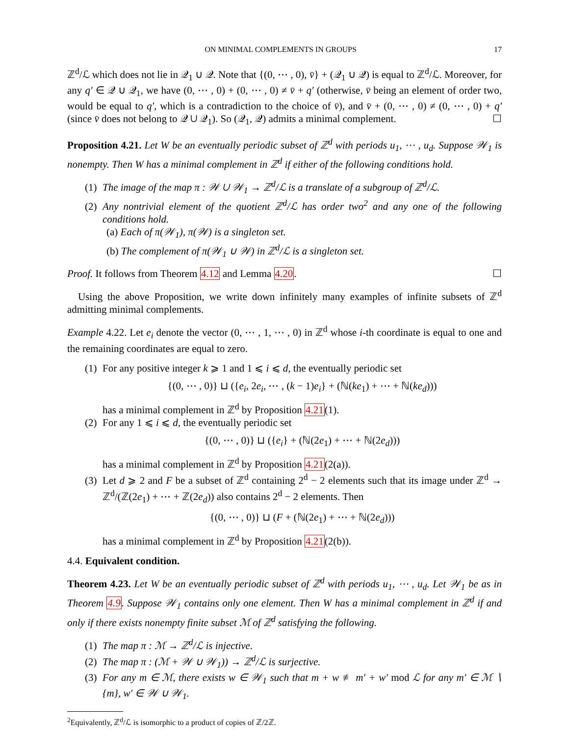ON MINIMAL COMPLEMENTS IN GROUPS 17
ℤ<sup>d</sup>/ℒ which does not lie in 𝒬<sub>1</sub> ∪ 𝒬. Note that {(0, ⋯ , 0), v̄} + (𝒬<sub>1</sub> ∪ 𝒬) is equal to ℤ<sup>d</sup>/ℒ. Moreover, for any q′ ∈ 𝒬 ∪ 𝒬<sub>1</sub>, we have (0, ⋯ , 0) + (0, ⋯ , 0) ≠ v̄ + q′ (otherwise, v̄ being an element of order two, would be equal to q′, which is a contradiction to the choice of v̄), and v̄ + (0, ⋯ , 0) ≠ (0, ⋯ , 0) + q′ (since v̄ does not belong to 𝒬 ∪ 𝒬<sub>1</sub>). So (𝒬<sub>1</sub>, 𝒬) admits a minimal complement. ☐
Proposition 4.21. Let W be an eventually periodic subset of ℤ<sup>d</sup> with periods u<sub>1</sub>, ⋯ , u<sub>d</sub>. Suppose 𝒲<sub>1</sub> is nonempty. Then W has a minimal complement in ℤ<sup>d</sup> if either of the following conditions hold.
(1) The image of the map π : 𝒲 ∪ 𝒲<sub>1</sub> → ℤ<sup>d</sup>/ℒ is a translate of a subgroup of ℤ<sup>d</sup>/ℒ.
(2) Any nontrivial element of the quotient ℤ<sup>d</sup>/ℒ has order two<sup>2</sup> and any one of the following conditions hold.
(a) Each of π(𝒲<sub>1</sub>), π(𝒲) is a singleton set.
(b) The complement of π(𝒲<sub>1</sub> ∪ 𝒲) in ℤ<sup>d</sup>/ℒ is a singleton set.
Proof. It follows from Theorem 4.12 and Lemma 4.20. ☐
Using the above Proposition, we write down infinitely many examples of infinite subsets of ℤ<sup>d</sup> admitting minimal complements.
Example 4.22. Let e<sub>i</sub> denote the vector (0, ⋯ , 1, ⋯ , 0) in ℤ<sup>d</sup> whose i-th coordinate is equal to one and the remaining coordinates are equal to zero.
(1) For any positive integer k ⩾ 1 and 1 ⩽ i ⩽ d, the eventually periodic set
{(0, ⋯ , 0)} ⊔ ({e<sub>i</sub>, 2e<sub>i</sub>, ⋯ , (k − 1)e<sub>i</sub>} + (ℕ(ke<sub>1</sub>) + ⋯ + ℕ(ke<sub>d</sub>)))
has a minimal complement in ℤ<sup>d</sup> by Proposition 4.21(1).
(2) For any 1 ⩽ i ⩽ d, the eventually periodic set
{(0, ⋯ , 0)} ⊔ ({e<sub>i</sub>} + (ℕ(2e<sub>1</sub>) + ⋯ + ℕ(2e<sub>d</sub>)))
has a minimal complement in ℤ<sup>d</sup> by Proposition 4.21(2(a)).
(3) Let d ⩾ 2 and F be a subset of ℤ<sup>d</sup> containing 2<sup>d</sup> − 2 elements such that its image under ℤ<sup>d</sup> → ℤ<sup>d</sup>/(ℤ(2e<sub>1</sub>) + ⋯ + ℤ(2e<sub>d</sub>)) also contains 2<sup>d</sup> − 2 elements. Then
{(0, ⋯ , 0)} ⊔ (F + (ℕ(2e<sub>1</sub>) + ⋯ + ℕ(2e<sub>d</sub>)))
has a minimal complement in ℤ<sup>d</sup> by Proposition 4.21(2(b)).
4.4. Equivalent condition.
Theorem 4.23. Let W be an eventually periodic subset of ℤ<sup>d</sup> with periods u<sub>1</sub>, ⋯ , u<sub>d</sub>. Let 𝒲<sub>1</sub> be as in Theorem 4.9. Suppose 𝒲<sub>1</sub> contains only one element. Then W has a minimal complement in ℤ<sup>d</sup> if and only if there exists nonempty finite subset ℳ of ℤ<sup>d</sup> satisfying the following.
(1) The map π : ℳ → ℤ<sup>d</sup>/ℒ is injective.
(2) The map π : (ℳ + 𝒲 ∪ 𝒲<sub>1</sub>)) → ℤ<sup>d</sup>/ℒ is surjective.
(3) For any m ∈ ℳ, there exists w ∈ 𝒲<sub>1</sub> such that m + w ≢ m′ + w′ mod ℒ for any m′ ∈ ℳ ∖ {m}, w′ ∈ 𝒲 ∪ 𝒲<sub>1</sub>.
<sup>2</sup> Equivalently, ℤ<sup>d</sup>/ℒ is isomorphic to a product of copies of ℤ/2ℤ.